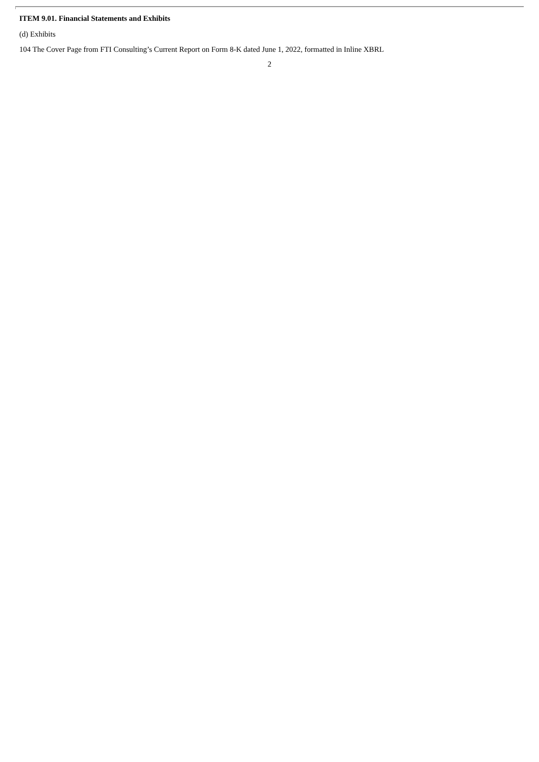ITEM 9.01. Financial Statements and Exhibits
(d) Exhibits
104 The Cover Page from FTI Consulting’s Current Report on Form 8-K dated June 1, 2022, formatted in Inline XBRL
2